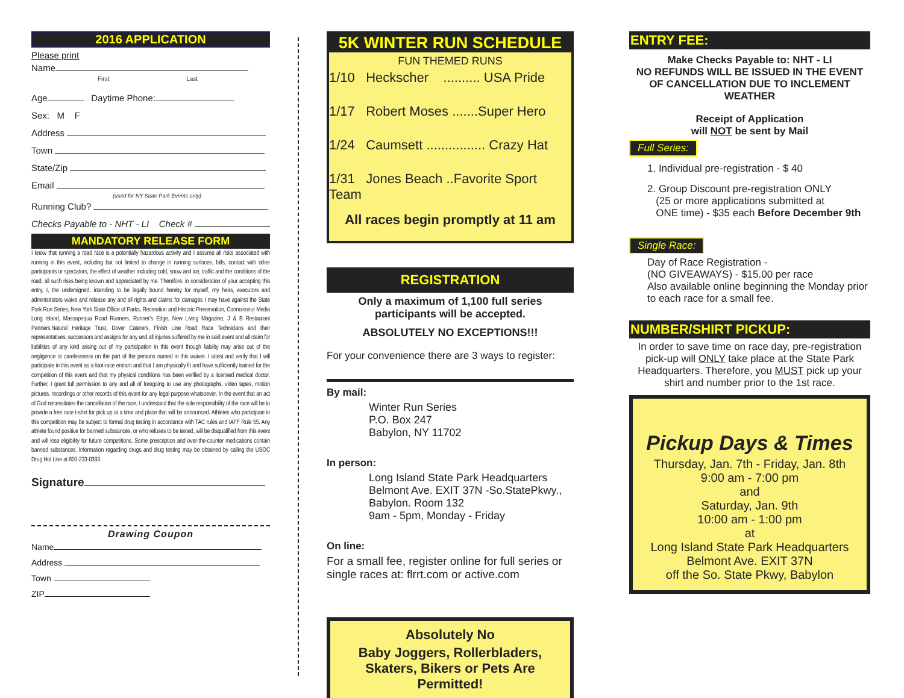2016 APPLICATION
Please print
Name
First Last
Age Daytime Phone:
Sex: M F
Address
Town
State/Zip
Email
(used for NY State Park Events only)
Running Club?
Checks Payable to - NHT - LI Check #
MANDATORY RELEASE FORM
I know that running a road race is a potentially hazardous activity and I assume all risks associated with running in this event, including but not limited to change in running surfaces, falls, contact with other participants or spectators, the effect of weather including cold, snow and ice, traffic and the conditions of the road, all such risks being known and appreciated by me. Therefore, in consideration of your accepting this entry, I, the undersigned, intending to be legally bound hereby for myself, my heirs, executors and administrators waive and release any and all rights and claims for damages I may have against the State Park Run Series, New York State Office of Parks, Recreation and Historic Preservation, Connoisseur Media Long Island, Massapequa Road Runners, Runner’s Edge, New Living Magazine, J & B Restaurant Partners,Natural Heritage Trust, Dover Caterers, Finish Line Road Race Technicians and their representatives, successors and assigns for any and all injuries suffered by me in said event and all claim for liabilities of any kind arising out of my participation in this event though liability may arise out of the negligence or carelessness on the part of the persons named in this waiver. I attest and verify that I will participate in this event as a foot-race entrant and that I am physically fit and have sufficiently trained for the competition of this event and that my physical conditions has been verified by a licensed medical doctor. Further, I grant full permission to any and all of foregoing to use any photographs, video tapes, motion pictures, recordings or other records of this event for any legal purpose whatsoever. In the event that an act of God necessitates the cancellation of the race, I understand that the sole responsibility of the race will be to provide a free race t-shirt for pick up at a time and place that will be announced. Athletes who participate in this competition may be subject to formal drug testing in accordance with TAC rules and IAFF Rule 55. Any athlete found positive for banned substances, or who refuses to be tested, will be disqualified from this event and will lose eligibility for future competitions. Some prescription and over-the-counter medications contain banned substances. Information regarding drugs and drug testing may be obtained by calling the USOC Drug Hot Line at 800-233-0393.
Signature
Drawing Coupon
Name
Address
Town
ZIP
5K WINTER RUN SCHEDULE
FUN THEMED RUNS
1/10 Heckscher .......... USA Pride
1/17 Robert Moses .......Super Hero
1/24 Caumsett ................ Crazy Hat
1/31 Jones Beach ..Favorite Sport Team
All races begin promptly at 11 am
REGISTRATION
Only a maximum of 1,100 full series participants will be accepted.
ABSOLUTELY NO EXCEPTIONS!!!
For your convenience there are 3 ways to register:
By mail:
Winter Run Series
P.O. Box 247
Babylon, NY 11702
In person:
Long Island State Park Headquarters
Belmont Ave. EXIT 37N -So.StatePkwy.,
Babylon. Room 132
9am - 5pm, Monday - Friday
On line:
For a small fee, register online for full series or single races at: flrrt.com or active.com
Absolutely No
Baby Joggers, Rollerbladers, Skaters, Bikers or Pets Are Permitted!
ENTRY FEE:
Make Checks Payable to: NHT - LI
NO REFUNDS WILL BE ISSUED IN THE EVENT OF CANCELLATION DUE TO INCLEMENT WEATHER
Receipt of Application
will NOT be sent by Mail
Full Series:
1. Individual pre-registration - $ 40
2. Group Discount pre-registration ONLY
(25 or more applications submitted at
ONE time) - $35 each Before December 9th
Single Race:
Day of Race Registration -
(NO GIVEAWAYS) - $15.00 per race
Also available online beginning the Monday prior to each race for a small fee.
NUMBER/SHIRT PICKUP:
In order to save time on race day, pre-registration pick-up will ONLY take place at the State Park Headquarters. Therefore, you MUST pick up your shirt and number prior to the 1st race.
Pickup Days & Times
Thursday, Jan. 7th - Friday, Jan. 8th
9:00 am - 7:00 pm
and
Saturday, Jan. 9th
10:00 am - 1:00 pm
at
Long Island State Park Headquarters
Belmont Ave. EXIT 37N
off the So. State Pkwy, Babylon